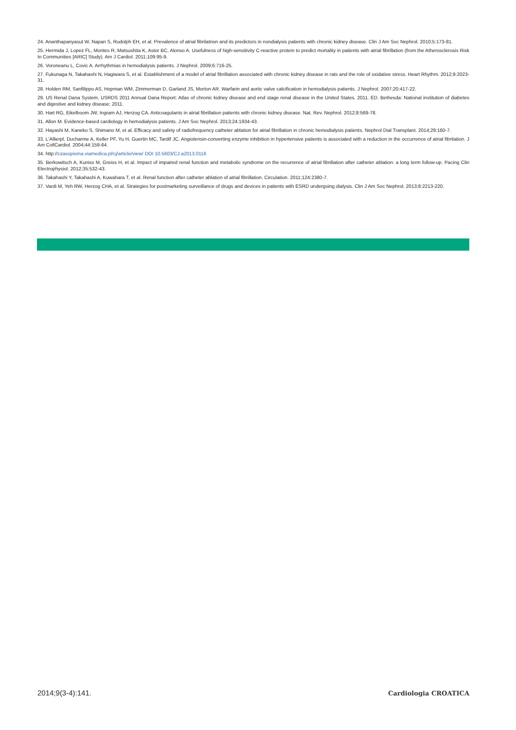24. Ananthapanyasut W, Napan S, Rudolph EH, et al. Prevalence of atrial fibrilatrion and its predictors in nondialysis patients with chronic kidney disease. Clin J Am Soc Nephrol. 2010;5:173-81.
25. Hermida J, Lopez FL, Montes R, Matsushita K, Astor BC, Alonso A. Usefulness of high-sensitivity C-reactive protein to predict mortality in patients with atrial fibrillation (from the Atherosclerosis Risk In Communities [ARIC] Study). Am J Cardiol. 2011;109:95-9.
26. Voroneanu L, Covic A. Arrhythmias in hemodialysis patients. J Nephrol. 2009;6:716-25.
27. Fukunaga N, Takahashi N, Hagiwara S, et al. Establishment of a model of atrial fibrillation associated with chronic kidney disease in rats and the role of oxidative stress. Heart Rhythm. 2012;9:2023-31.
28. Holden RM, Sanfilippo AS, Hopman WM, Zimmerman D, Garland JS, Morton AR. Warfarin and aortic valve calcification in hemodialysis patients. J Nephrol. 2007;20:417-22.
29. US Renal Dana System. USRDS 2011 Annual Dana Report: Atlas of chronic kidney disease and end stage renal disease in the United States. 2011. ED. Bethesda: National institution of diabetes and digestive and kidney disease; 2011.
30. Hart RG, Eikelboom JW, Ingram AJ, Herzog CA. Anticoagulants in atrial fibrillation patients with chronic kidney disease. Nat. Rev. Nephrol. 2012;8:569-78.
31. Allon M. Evidence-based cardiology in hemodialysis patients. J Am Soc Nephrol. 2013;24:1934-43.
32. Hayashi M, Kaneko S, Shimano M, et al. Efficacy and safety of radiofrequency catheter ablation for atrial fibrillation in chronic hemodialysis patients. Nephrol Dial Transplant. 2014;29:160-7.
33. L'Allierpl, Ducharme A, Keller PF, Yu H, Guertin MC, Tardif JC. Angiotensin-converting enzyme inhibition in hypertensive patients is associated with a reduction in the occurrence of atrial fibrilation. J Am CollCardiol. 2004;44:159-64.
34. http://czasopisma.viamedica.pl/cj/article/view/ DOI 10.5603/CJ.a2013.0116
35. Berkowitsch A, Kuniss M, Greiss H, et al. Impact of impaired renal function and metabolic syndrome on the recurrence of atrial fibrillation after catheter ablation: a long term follow-up. Pacing Clin Electrophysiol. 2012;35:532-43.
36. Takahashi Y, Takahashi A, Kuwahara T, et al. Renal function after catheter ablation of atrial fibrillation. Circulation. 2011;124:2380-7.
37. Vardi M, Yeh RW, Herzog CHA, et al. Strategies for postmarketing surveillance of drugs and devices in patients with ESRD undergoing dialysis. Clin J Am Soc Nephrol. 2013;8:2213-220.
2014;9(3-4):141. Cardiologia CROATICA